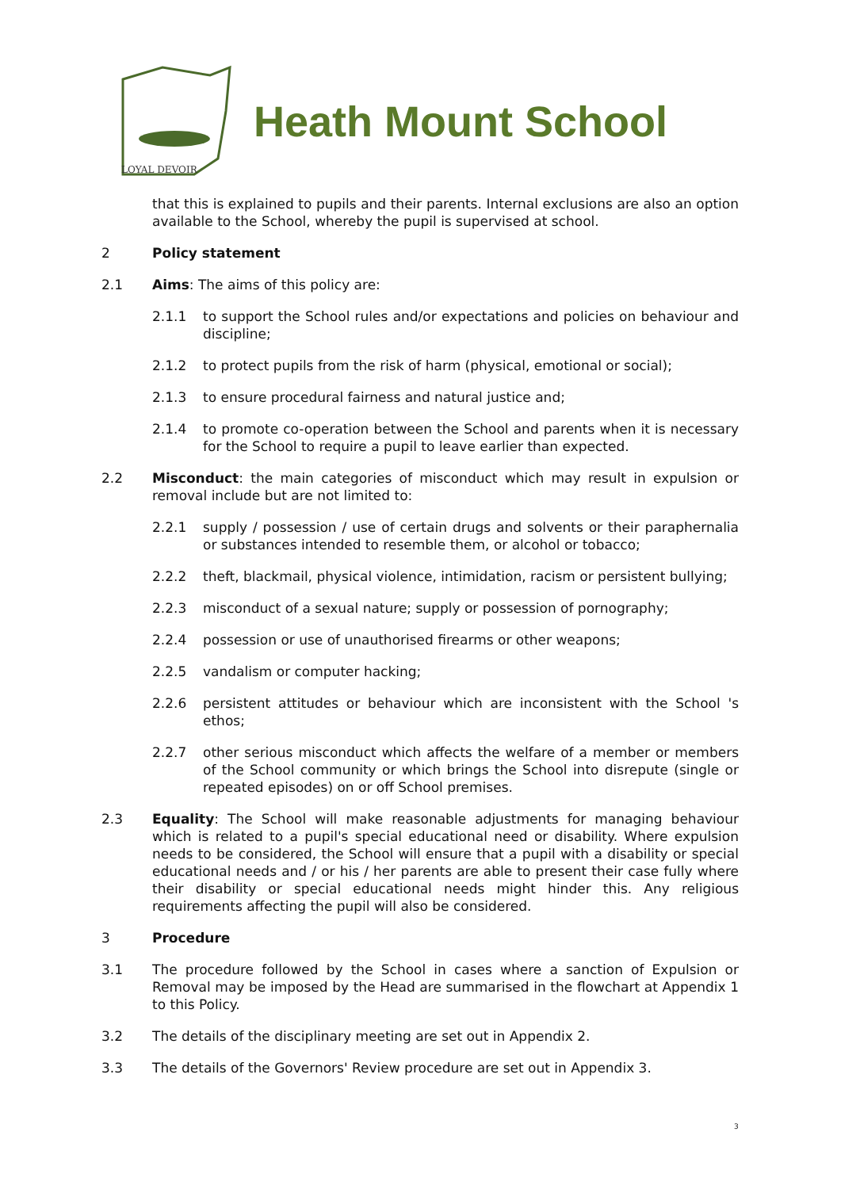LOYAL DEVOIR
Heath Mount School
that this is explained to pupils and their parents. Internal exclusions are also an option available to the School, whereby the pupil is supervised at school.
2 Policy statement
2.1 Aims: The aims of this policy are:
2.1.1 to support the School rules and/or expectations and policies on behaviour and discipline;
2.1.2 to protect pupils from the risk of harm (physical, emotional or social);
2.1.3 to ensure procedural fairness and natural justice and;
2.1.4 to promote co-operation between the School and parents when it is necessary for the School to require a pupil to leave earlier than expected.
2.2 Misconduct: the main categories of misconduct which may result in expulsion or removal include but are not limited to:
2.2.1 supply / possession / use of certain drugs and solvents or their paraphernalia or substances intended to resemble them, or alcohol or tobacco;
2.2.2 theft, blackmail, physical violence, intimidation, racism or persistent bullying;
2.2.3 misconduct of a sexual nature; supply or possession of pornography;
2.2.4 possession or use of unauthorised firearms or other weapons;
2.2.5 vandalism or computer hacking;
2.2.6 persistent attitudes or behaviour which are inconsistent with the School 's ethos;
2.2.7 other serious misconduct which affects the welfare of a member or members of the School community or which brings the School into disrepute (single or repeated episodes) on or off School premises.
2.3 Equality: The School will make reasonable adjustments for managing behaviour which is related to a pupil's special educational need or disability. Where expulsion needs to be considered, the School will ensure that a pupil with a disability or special educational needs and / or his / her parents are able to present their case fully where their disability or special educational needs might hinder this. Any religious requirements affecting the pupil will also be considered.
3 Procedure
3.1 The procedure followed by the School in cases where a sanction of Expulsion or Removal may be imposed by the Head are summarised in the flowchart at Appendix 1 to this Policy.
3.2 The details of the disciplinary meeting are set out in Appendix 2.
3.3 The details of the Governors' Review procedure are set out in Appendix 3.
3